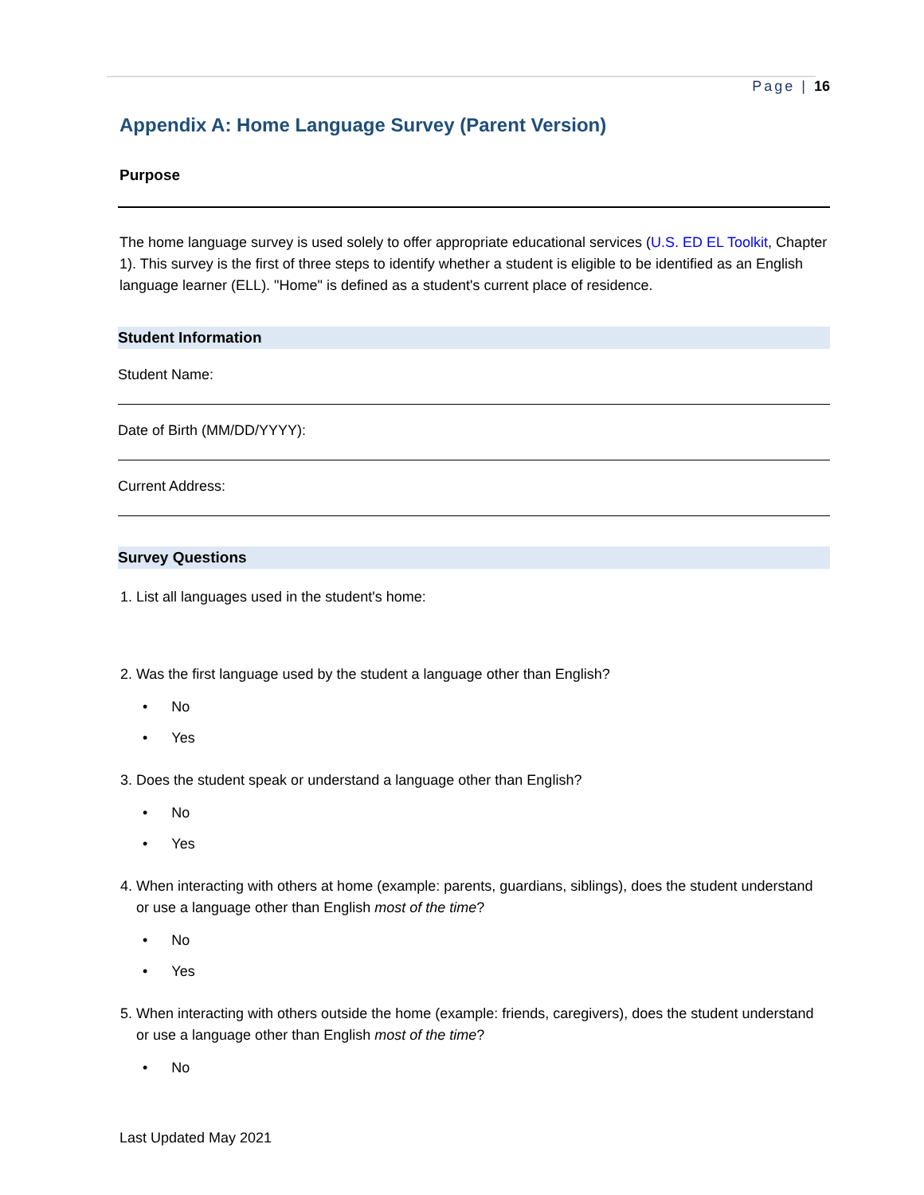Page | 16
Appendix A: Home Language Survey (Parent Version)
Purpose
The home language survey is used solely to offer appropriate educational services (U.S. ED EL Toolkit, Chapter 1). This survey is the first of three steps to identify whether a student is eligible to be identified as an English language learner (ELL). "Home" is defined as a student's current place of residence.
Student Information
Student Name:
Date of Birth (MM/DD/YYYY):
Current Address:
Survey Questions
1. List all languages used in the student's home:
2. Was the first language used by the student a language other than English?
• No
• Yes
3. Does the student speak or understand a language other than English?
• No
• Yes
4. When interacting with others at home (example: parents, guardians, siblings), does the student understand or use a language other than English most of the time?
• No
• Yes
5. When interacting with others outside the home (example: friends, caregivers), does the student understand or use a language other than English most of the time?
• No
Last Updated May 2021